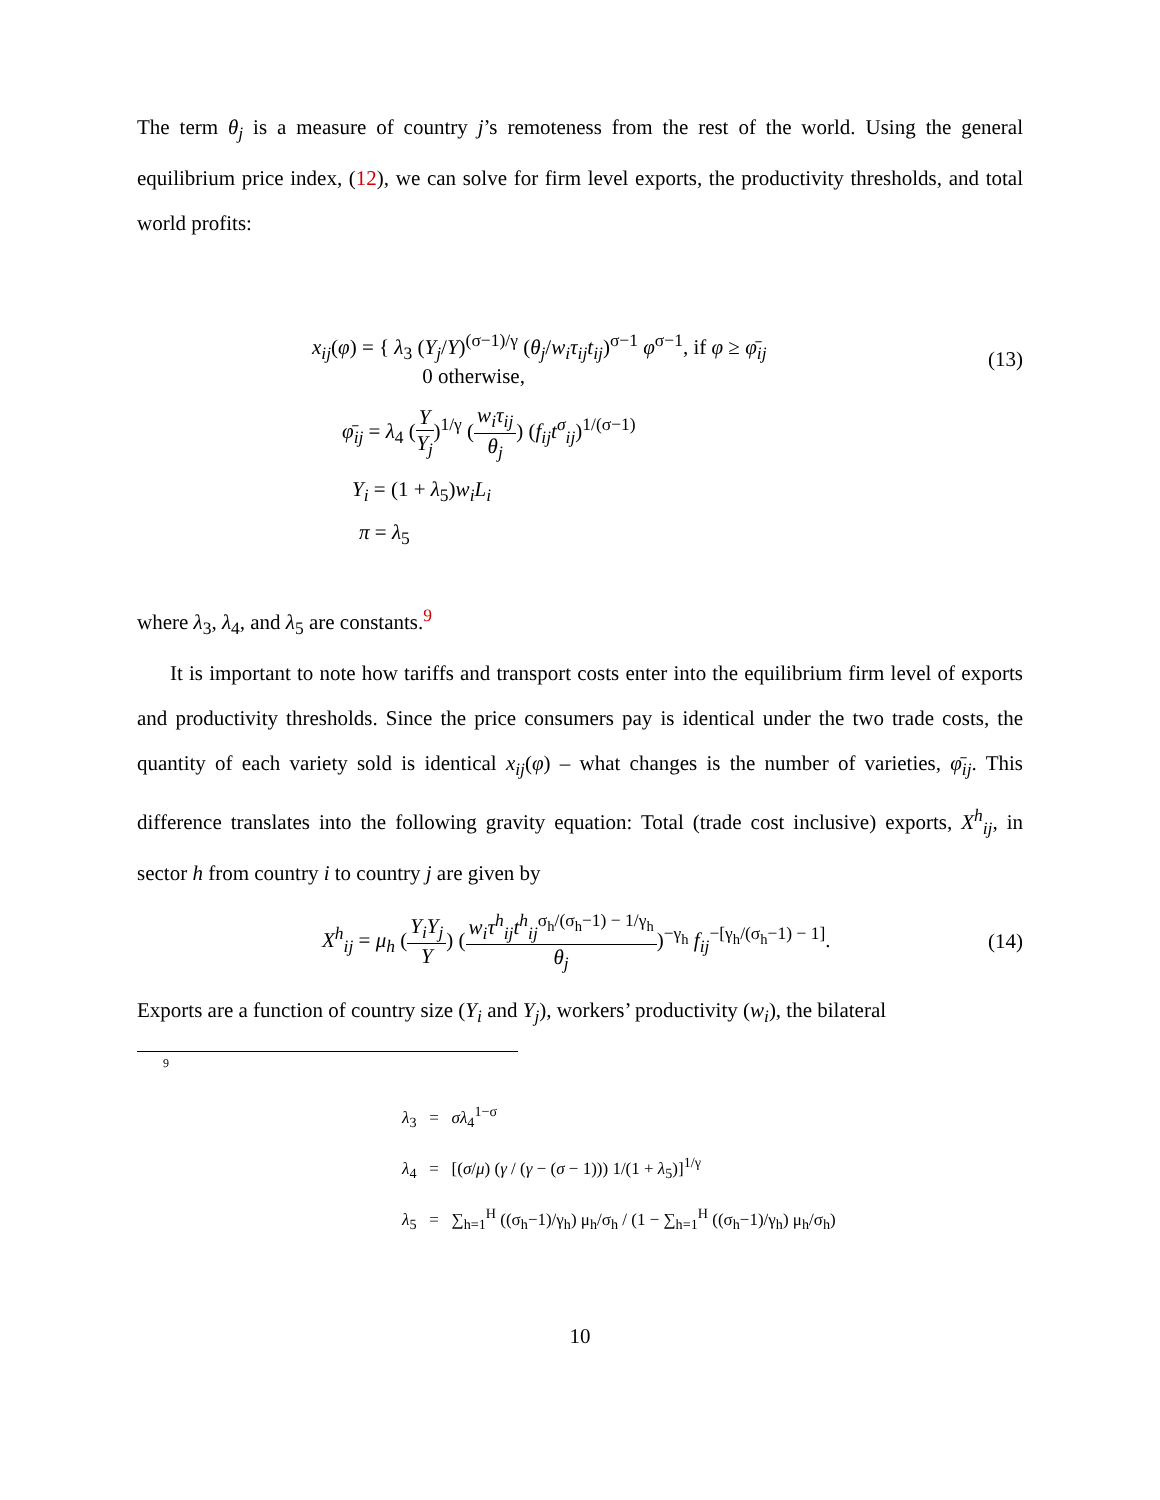The term θ<sub>j</sub> is a measure of country j’s remoteness from the rest of the world. Using the general equilibrium price index, (12), we can solve for firm level exports, the productivity thresholds, and total world profits:
x<sub>ij</sub>(φ) = { λ<sub>3</sub> (Y<sub>j</sub>/Y)<sup>(σ−1)/γ</sup> (θ<sub>j</sub>/w<sub>i</sub>τ<sub>ij</sub>t<sub>ij</sub>)<sup>σ−1</sup> φ<sup>σ−1</sup>, if φ ≥ φ̄<sub>ij</sub>
0 otherwise,
(13)
φ̄<sub>ij</sub> = λ<sub>4</sub> (Y Y<sub>j</sub>)<sup>1/γ</sup> (w<sub>i</sub>τ<sub>ij</sub> θ<sub>j</sub>) (f<sub>ij</sub>t<sup>σ</sup><sub>ij</sub>)<sup>1/(σ−1)</sup>
Y<sub>i</sub> = (1 + λ<sub>5</sub>)w<sub>i</sub>L<sub>i</sub>
π = λ<sub>5</sub>
where λ<sub>3</sub>, λ<sub>4</sub>, and λ<sub>5</sub> are constants.<sup>9</sup>
It is important to note how tariffs and transport costs enter into the equilibrium firm level of exports and productivity thresholds. Since the price consumers pay is identical under the two trade costs, the quantity of each variety sold is identical x<sub>ij</sub>(φ) – what changes is the number of varieties, φ̄<sub>ij</sub>. This difference translates into the following gravity equation: Total (trade cost inclusive) exports, X<sup>h</sup><sub>ij</sub>, in sector h from country i to country j are given by
X<sup>h</sup><sub>ij</sub> = μ<sub>h</sub> (Y<sub>i</sub>Y<sub>j</sub> Y) (w<sub>i</sub>τ<sup>h</sup><sub>ij</sub>t<sup>h</sup><sub>ij</sub><sup>σ<sub>h</sub>/(σ<sub>h</sub>−1) − 1/γ<sub>h</sub></sup> θ<sub>j</sub>)<sup>−γ<sub>h</sub></sup> f<sub>ij</sub><sup>−[γ<sub>h</sub>/(σ<sub>h</sub>−1) − 1]</sup>.
(14)
Exports are a function of country size (Y<sub>i</sub> and Y<sub>j</sub>), workers’ productivity (w<sub>i</sub>), the bilateral
9
λ<sub>3</sub> = σλ<sub>4</sub><sup>1−σ</sup>
λ<sub>4</sub> = [(σ/μ) (γ / (γ − (σ − 1))) 1/(1 + λ<sub>5</sub>)]<sup>1/γ</sup>
λ<sub>5</sub> = ∑<sub>h=1</sub><sup>H</sup> ((σ<sub>h</sub>−1)/γ<sub>h</sub>) μ<sub>h</sub>/σ<sub>h</sub> / (1 − ∑<sub>h=1</sub><sup>H</sup> ((σ<sub>h</sub>−1)/γ<sub>h</sub>) μ<sub>h</sub>/σ<sub>h</sub>)
10